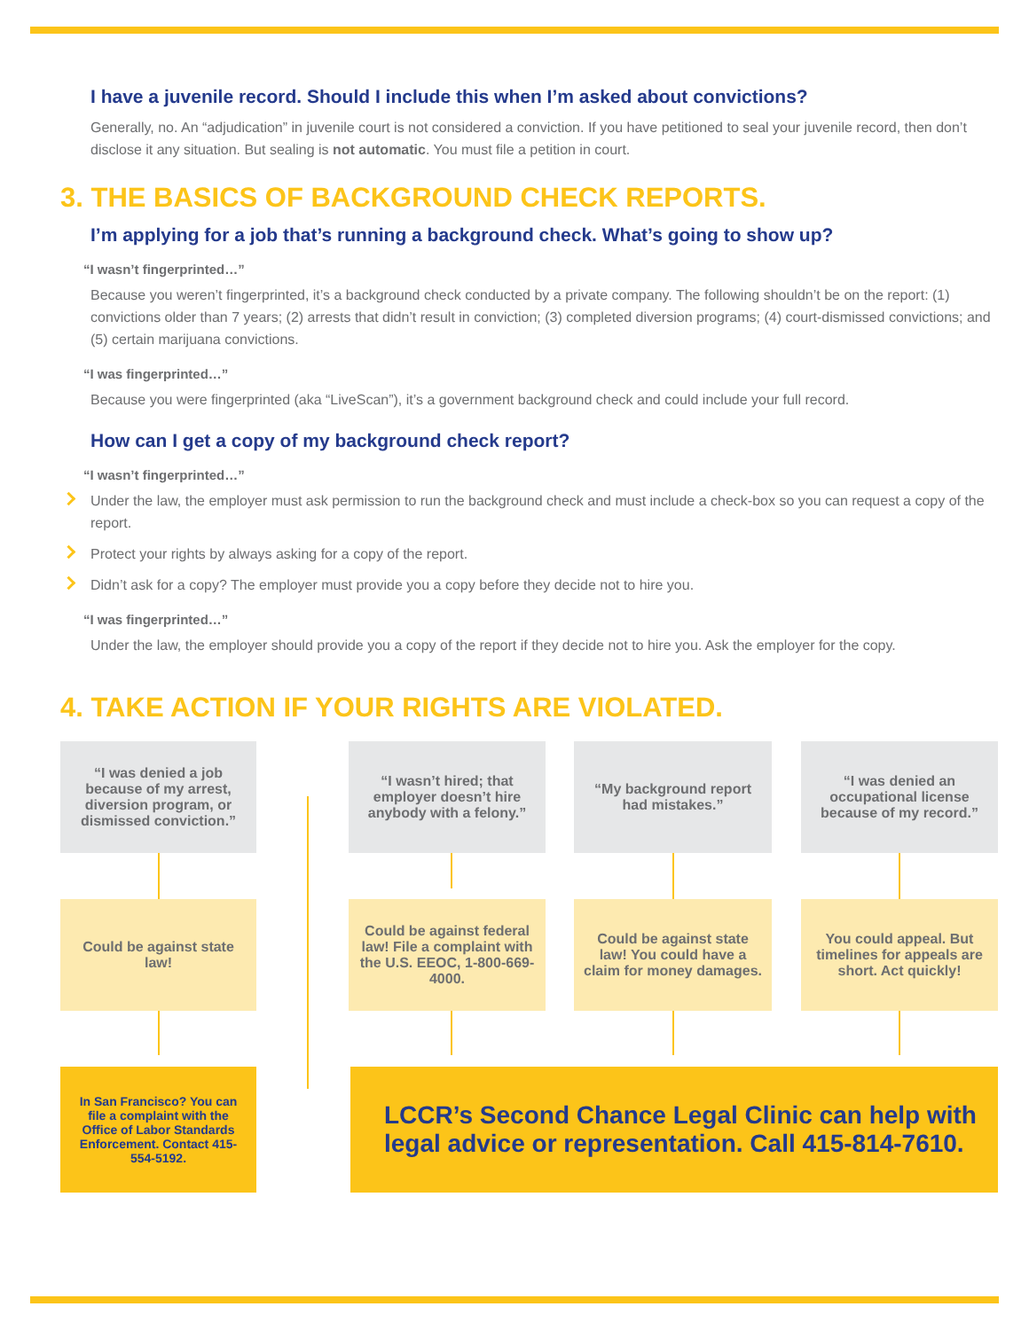I have a juvenile record. Should I include this when I’m asked about convictions?
Generally, no. An “adjudication” in juvenile court is not considered a conviction. If you have petitioned to seal your juvenile record, then don’t disclose it any situation. But sealing is not automatic. You must file a petition in court.
3. THE BASICS OF BACKGROUND CHECK REPORTS.
I’m applying for a job that’s running a background check. What’s going to show up?
“I wasn’t fingerprinted…”
Because you weren’t fingerprinted, it’s a background check conducted by a private company. The following shouldn’t be on the report: (1) convictions older than 7 years; (2) arrests that didn’t result in conviction; (3) completed diversion programs; (4) court-dismissed convictions; and (5) certain marijuana convictions.
“I was fingerprinted…”
Because you were fingerprinted (aka “LiveScan”), it’s a government background check and could include your full record.
How can I get a copy of my background check report?
“I wasn’t fingerprinted…”
Under the law, the employer must ask permission to run the background check and must include a check-box so you can request a copy of the report.
Protect your rights by always asking for a copy of the report.
Didn’t ask for a copy? The employer must provide you a copy before they decide not to hire you.
“I was fingerprinted…”
Under the law, the employer should provide you a copy of the report if they decide not to hire you. Ask the employer for the copy.
4. TAKE ACTION IF YOUR RIGHTS ARE VIOLATED.
“I was denied a job because of my arrest, diversion program, or dismissed conviction.”
“I wasn’t hired; that employer doesn’t hire anybody with a felony.”
“My background report had mistakes.”
“I was denied an occupational license because of my record.”
Could be against state law!
Could be against federal law! File a complaint with the U.S. EEOC, 1-800-669-4000.
Could be against state law! You could have a claim for money damages.
You could appeal. But timelines for appeals are short. Act quickly!
In San Francisco? You can file a complaint with the Office of Labor Standards Enforcement. Contact 415-554-5192.
LCCR’s Second Chance Legal Clinic can help with legal advice or representation. Call 415-814-7610.